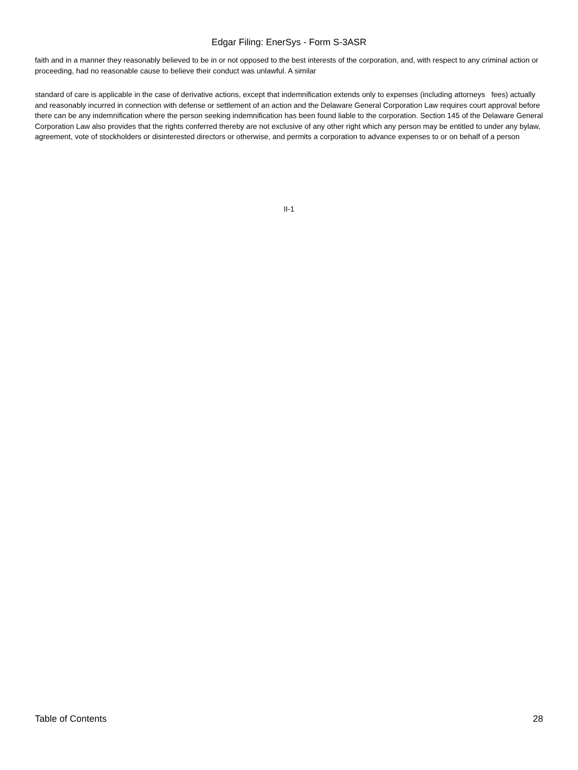Edgar Filing: EnerSys - Form S-3ASR
faith and in a manner they reasonably believed to be in or not opposed to the best interests of the corporation, and, with respect to any criminal action or proceeding, had no reasonable cause to believe their conduct was unlawful. A similar
standard of care is applicable in the case of derivative actions, except that indemnification extends only to expenses (including attorneys fees) actually and reasonably incurred in connection with defense or settlement of an action and the Delaware General Corporation Law requires court approval before there can be any indemnification where the person seeking indemnification has been found liable to the corporation. Section 145 of the Delaware General Corporation Law also provides that the rights conferred thereby are not exclusive of any other right which any person may be entitled to under any bylaw, agreement, vote of stockholders or disinterested directors or otherwise, and permits a corporation to advance expenses to or on behalf of a person
II-1
Table of Contents 28